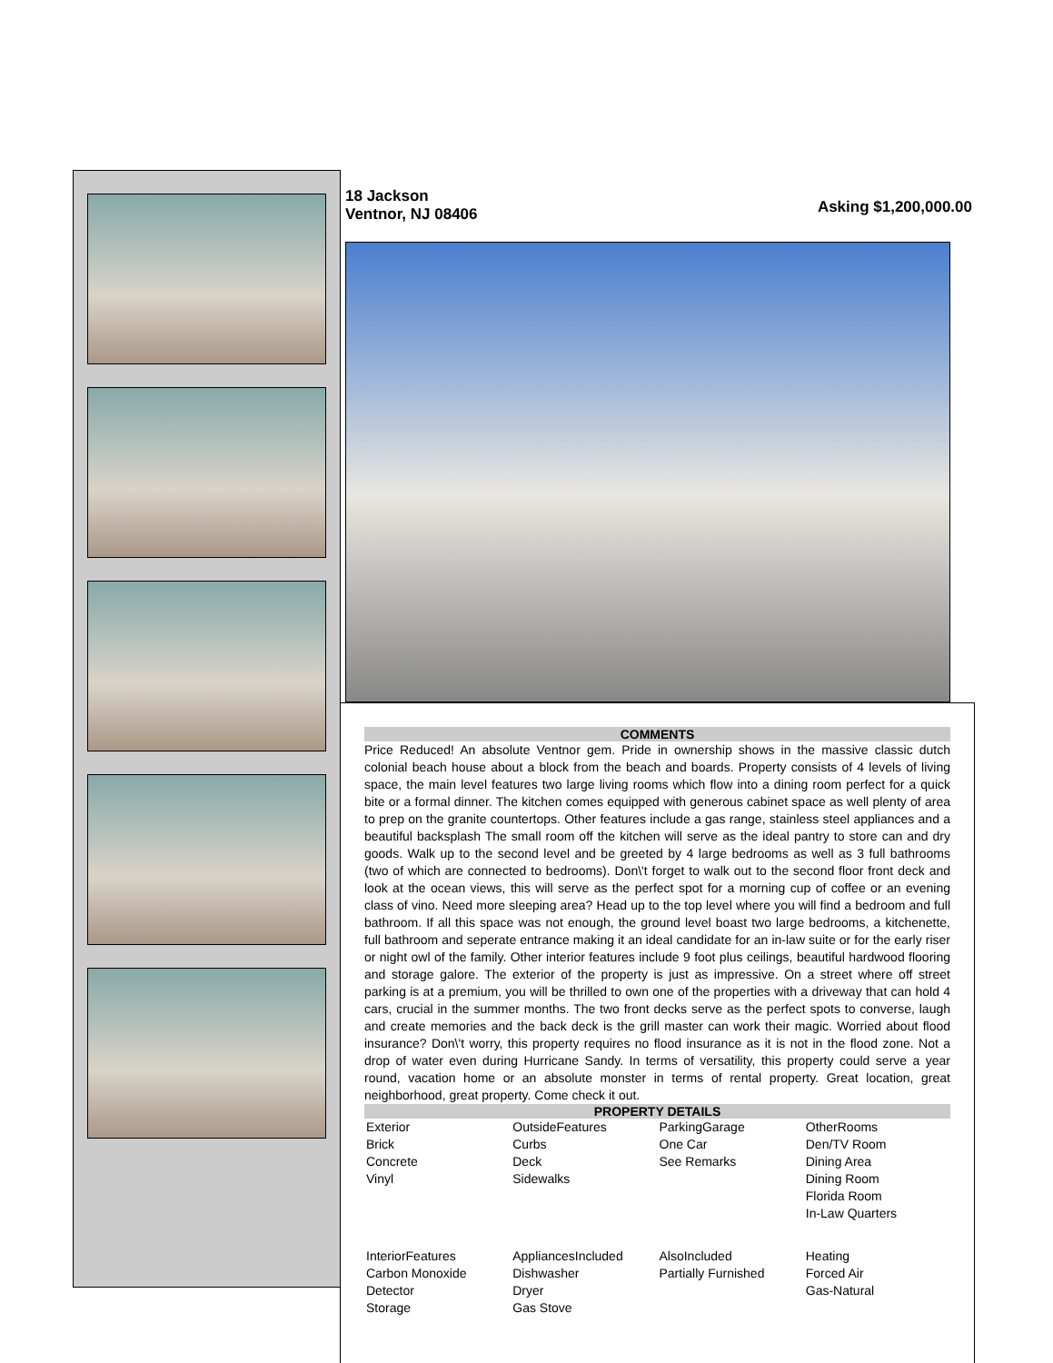18 Jackson
Ventnor, NJ 08406
Asking $1,200,000.00
COMMENTS
Price Reduced! An absolute Ventnor gem. Pride in ownership shows in the massive classic dutch colonial beach house about a block from the beach and boards. Property consists of 4 levels of living space, the main level features two large living rooms which flow into a dining room perfect for a quick bite or a formal dinner. The kitchen comes equipped with generous cabinet space as well plenty of area to prep on the granite countertops. Other features include a gas range, stainless steel appliances and a beautiful backsplash The small room off the kitchen will serve as the ideal pantry to store can and dry goods. Walk up to the second level and be greeted by 4 large bedrooms as well as 3 full bathrooms (two of which are connected to bedrooms). Don\'t forget to walk out to the second floor front deck and look at the ocean views, this will serve as the perfect spot for a morning cup of coffee or an evening class of vino. Need more sleeping area? Head up to the top level where you will find a bedroom and full bathroom. If all this space was not enough, the ground level boast two large bedrooms, a kitchenette, full bathroom and seperate entrance making it an ideal candidate for an in-law suite or for the early riser or night owl of the family. Other interior features include 9 foot plus ceilings, beautiful hardwood flooring and storage galore. The exterior of the property is just as impressive. On a street where off street parking is at a premium, you will be thrilled to own one of the properties with a driveway that can hold 4 cars, crucial in the summer months. The two front decks serve as the perfect spots to converse, laugh and create memories and the back deck is the grill master can work their magic. Worried about flood insurance? Don\'t worry, this property requires no flood insurance as it is not in the flood zone. Not a drop of water even during Hurricane Sandy. In terms of versatility, this property could serve a year round, vacation home or an absolute monster in terms of rental property. Great location, great neighborhood, great property. Come check it out.
PROPERTY DETAILS
| Exterior Brick Concrete Vinyl | OutsideFeatures Curbs Deck Sidewalks | ParkingGarage One Car See Remarks | OtherRooms Den/TV Room Dining Area Dining Room Florida Room In-Law Quarters |
| InteriorFeatures Carbon Monoxide Detector Storage | AppliancesIncluded Dishwasher Dryer Gas Stove | AlsoIncluded Partially Furnished | Heating Forced Air Gas-Natural |